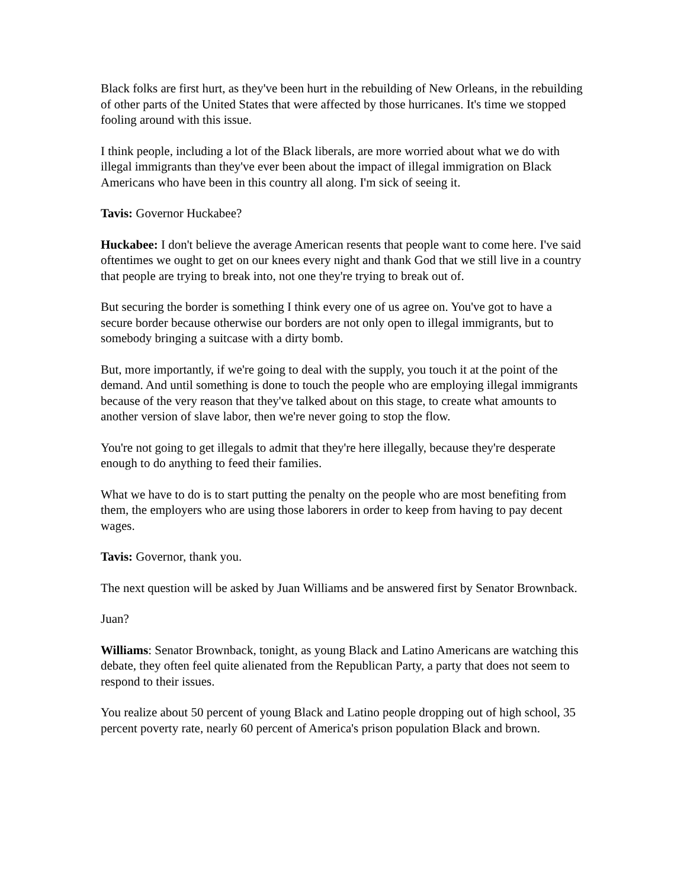Black folks are first hurt, as they've been hurt in the rebuilding of New Orleans, in the rebuilding of other parts of the United States that were affected by those hurricanes. It's time we stopped fooling around with this issue.
I think people, including a lot of the Black liberals, are more worried about what we do with illegal immigrants than they've ever been about the impact of illegal immigration on Black Americans who have been in this country all along. I'm sick of seeing it.
Tavis: Governor Huckabee?
Huckabee: I don't believe the average American resents that people want to come here. I've said oftentimes we ought to get on our knees every night and thank God that we still live in a country that people are trying to break into, not one they're trying to break out of.
But securing the border is something I think every one of us agree on. You've got to have a secure border because otherwise our borders are not only open to illegal immigrants, but to somebody bringing a suitcase with a dirty bomb.
But, more importantly, if we're going to deal with the supply, you touch it at the point of the demand. And until something is done to touch the people who are employing illegal immigrants because of the very reason that they've talked about on this stage, to create what amounts to another version of slave labor, then we're never going to stop the flow.
You're not going to get illegals to admit that they're here illegally, because they're desperate enough to do anything to feed their families.
What we have to do is to start putting the penalty on the people who are most benefiting from them, the employers who are using those laborers in order to keep from having to pay decent wages.
Tavis: Governor, thank you.
The next question will be asked by Juan Williams and be answered first by Senator Brownback.
Juan?
Williams: Senator Brownback, tonight, as young Black and Latino Americans are watching this debate, they often feel quite alienated from the Republican Party, a party that does not seem to respond to their issues.
You realize about 50 percent of young Black and Latino people dropping out of high school, 35 percent poverty rate, nearly 60 percent of America's prison population Black and brown.